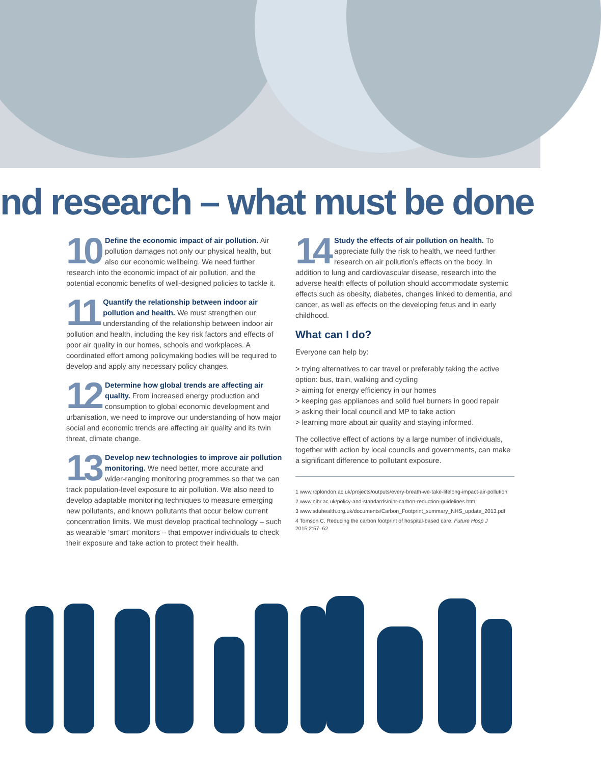nd research – what must be done
10 Define the economic impact of air pollution. Air pollution damages not only our physical health, but also our economic wellbeing. We need further research into the economic impact of air pollution, and the potential economic benefits of well-designed policies to tackle it.
11 Quantify the relationship between indoor air pollution and health. We must strengthen our understanding of the relationship between indoor air pollution and health, including the key risk factors and effects of poor air quality in our homes, schools and workplaces. A coordinated effort among policymaking bodies will be required to develop and apply any necessary policy changes.
12 Determine how global trends are affecting air quality. From increased energy production and consumption to global economic development and urbanisation, we need to improve our understanding of how major social and economic trends are affecting air quality and its twin threat, climate change.
13 Develop new technologies to improve air pollution monitoring. We need better, more accurate and wider-ranging monitoring programmes so that we can track population-level exposure to air pollution. We also need to develop adaptable monitoring techniques to measure emerging new pollutants, and known pollutants that occur below current concentration limits. We must develop practical technology – such as wearable ‘smart’ monitors – that empower individuals to check their exposure and take action to protect their health.
14 Study the effects of air pollution on health. To appreciate fully the risk to health, we need further research on air pollution’s effects on the body. In addition to lung and cardiovascular disease, research into the adverse health effects of pollution should accommodate systemic effects such as obesity, diabetes, changes linked to dementia, and cancer, as well as effects on the developing fetus and in early childhood.
What can I do?
Everyone can help by:
> trying alternatives to car travel or preferably taking the active option: bus, train, walking and cycling
> aiming for energy efficiency in our homes
> keeping gas appliances and solid fuel burners in good repair
> asking their local council and MP to take action
> learning more about air quality and staying informed.
The collective effect of actions by a large number of individuals, together with action by local councils and governments, can make a significant difference to pollutant exposure.
1 www.rcplondon.ac.uk/projects/outputs/every-breath-we-take-lifelong-impact-air-pollution
2 www.nihr.ac.uk/policy-and-standards/nihr-carbon-reduction-guidelines.htm
3 www.sduhealth.org.uk/documents/Carbon_Footprint_summary_NHS_update_2013.pdf
4 Tomson C. Reducing the carbon footprint of hospital-based care. Future Hosp J 2015;2:57–62.